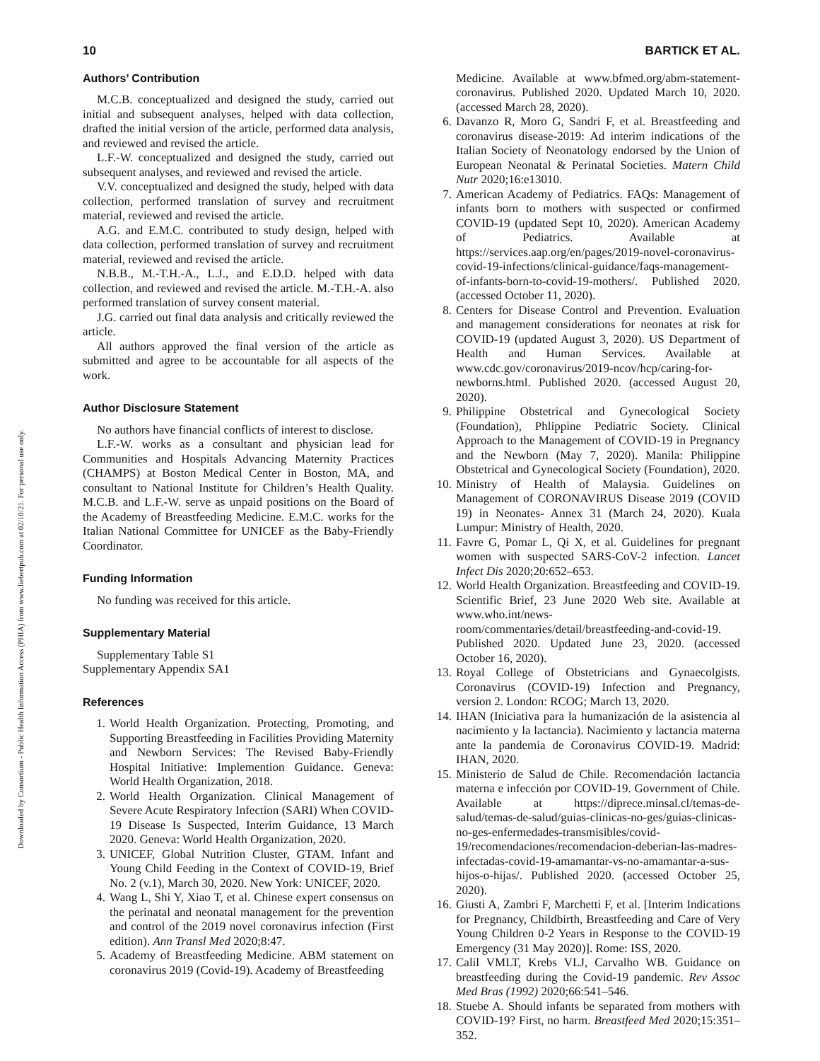Downloaded by Consortium - Public Health Information Access (PHIA) from www.liebertpub.com at 02/10/21. For personal use only.
10 BARTICK ET AL.
Authors’ Contribution
M.C.B. conceptualized and designed the study, carried out initial and subsequent analyses, helped with data collection, drafted the initial version of the article, performed data analysis, and reviewed and revised the article.
L.F.-W. conceptualized and designed the study, carried out subsequent analyses, and reviewed and revised the article.
V.V. conceptualized and designed the study, helped with data collection, performed translation of survey and recruitment material, reviewed and revised the article.
A.G. and E.M.C. contributed to study design, helped with data collection, performed translation of survey and recruitment material, reviewed and revised the article.
N.B.B., M.-T.H.-A., L.J., and E.D.D. helped with data collection, and reviewed and revised the article. M.-T.H.-A. also performed translation of survey consent material.
J.G. carried out final data analysis and critically reviewed the article.
All authors approved the final version of the article as submitted and agree to be accountable for all aspects of the work.
Author Disclosure Statement
No authors have financial conflicts of interest to disclose.
L.F.-W. works as a consultant and physician lead for Communities and Hospitals Advancing Maternity Practices (CHAMPS) at Boston Medical Center in Boston, MA, and consultant to National Institute for Children’s Health Quality. M.C.B. and L.F.-W. serve as unpaid positions on the Board of the Academy of Breastfeeding Medicine. E.M.C. works for the Italian National Committee for UNICEF as the Baby-Friendly Coordinator.
Funding Information
No funding was received for this article.
Supplementary Material
Supplementary Table S1
Supplementary Appendix SA1
References
1. World Health Organization. Protecting, Promoting, and Supporting Breastfeeding in Facilities Providing Maternity and Newborn Services: The Revised Baby-Friendly Hospital Initiative: Implemention Guidance. Geneva: World Health Organization, 2018.
2. World Health Organization. Clinical Management of Severe Acute Respiratory Infection (SARI) When COVID-19 Disease Is Suspected, Interim Guidance, 13 March 2020. Geneva: World Health Organization, 2020.
3. UNICEF, Global Nutrition Cluster, GTAM. Infant and Young Child Feeding in the Context of COVID-19, Brief No. 2 (v.1), March 30, 2020. New York: UNICEF, 2020.
4. Wang L, Shi Y, Xiao T, et al. Chinese expert consensus on the perinatal and neonatal management for the prevention and control of the 2019 novel coronavirus infection (First edition). Ann Transl Med 2020;8:47.
5. Academy of Breastfeeding Medicine. ABM statement on coronavirus 2019 (Covid-19). Academy of Breastfeeding
Medicine. Available at www.bfmed.org/abm-statement-coronavirus. Published 2020. Updated March 10, 2020. (accessed March 28, 2020).
6. Davanzo R, Moro G, Sandri F, et al. Breastfeeding and coronavirus disease-2019: Ad interim indications of the Italian Society of Neonatology endorsed by the Union of European Neonatal & Perinatal Societies. Matern Child Nutr 2020;16:e13010.
7. American Academy of Pediatrics. FAQs: Management of infants born to mothers with suspected or confirmed COVID-19 (updated Sept 10, 2020). American Academy of Pediatrics. Available at https://services.aap.org/en/pages/2019-novel-coronavirus-covid-19-infections/clinical-guidance/faqs-management-of-infants-born-to-covid-19-mothers/. Published 2020. (accessed October 11, 2020).
8. Centers for Disease Control and Prevention. Evaluation and management considerations for neonates at risk for COVID-19 (updated August 3, 2020). US Department of Health and Human Services. Available at www.cdc.gov/coronavirus/2019-ncov/hcp/caring-for-newborns.html. Published 2020. (accessed August 20, 2020).
9. Philippine Obstetrical and Gynecological Society (Foundation), Phlippine Pediatric Society. Clinical Approach to the Management of COVID-19 in Pregnancy and the Newborn (May 7, 2020). Manila: Philippine Obstetrical and Gynecological Society (Foundation), 2020.
10. Ministry of Health of Malaysia. Guidelines on Management of CORONAVIRUS Disease 2019 (COVID 19) in Neonates- Annex 31 (March 24, 2020). Kuala Lumpur: Ministry of Health, 2020.
11. Favre G, Pomar L, Qi X, et al. Guidelines for pregnant women with suspected SARS-CoV-2 infection. Lancet Infect Dis 2020;20:652–653.
12. World Health Organization. Breastfeeding and COVID-19. Scientific Brief, 23 June 2020 Web site. Available at www.who.int/news-room/commentaries/detail/breastfeeding-and-covid-19. Published 2020. Updated June 23, 2020. (accessed October 16, 2020).
13. Royal College of Obstetricians and Gynaecolgists. Coronavirus (COVID-19) Infection and Pregnancy, version 2. London: RCOG; March 13, 2020.
14. IHAN (Iniciativa para la humanización de la asistencia al nacimiento y la lactancia). Nacimiento y lactancia materna ante la pandemia de Coronavirus COVID-19. Madrid: IHAN, 2020.
15. Ministerio de Salud de Chile. Recomendación lactancia materna e infección por COVID-19. Government of Chile. Available at https://diprece.minsal.cl/temas-de-salud/temas-de-salud/guias-clinicas-no-ges/guias-clinicas-no-ges-enfermedades-transmisibles/covid-19/recomendaciones/recomendacion-deberian-las-madres-infectadas-covid-19-amamantar-vs-no-amamantar-a-sus-hijos-o-hijas/. Published 2020. (accessed October 25, 2020).
16. Giusti A, Zambri F, Marchetti F, et al. [Interim Indications for Pregnancy, Childbirth, Breastfeeding and Care of Very Young Children 0-2 Years in Response to the COVID-19 Emergency (31 May 2020)]. Rome: ISS, 2020.
17. Calil VMLT, Krebs VLJ, Carvalho WB. Guidance on breastfeeding during the Covid-19 pandemic. Rev Assoc Med Bras (1992) 2020;66:541–546.
18. Stuebe A. Should infants be separated from mothers with COVID-19? First, no harm. Breastfeed Med 2020;15:351–352.